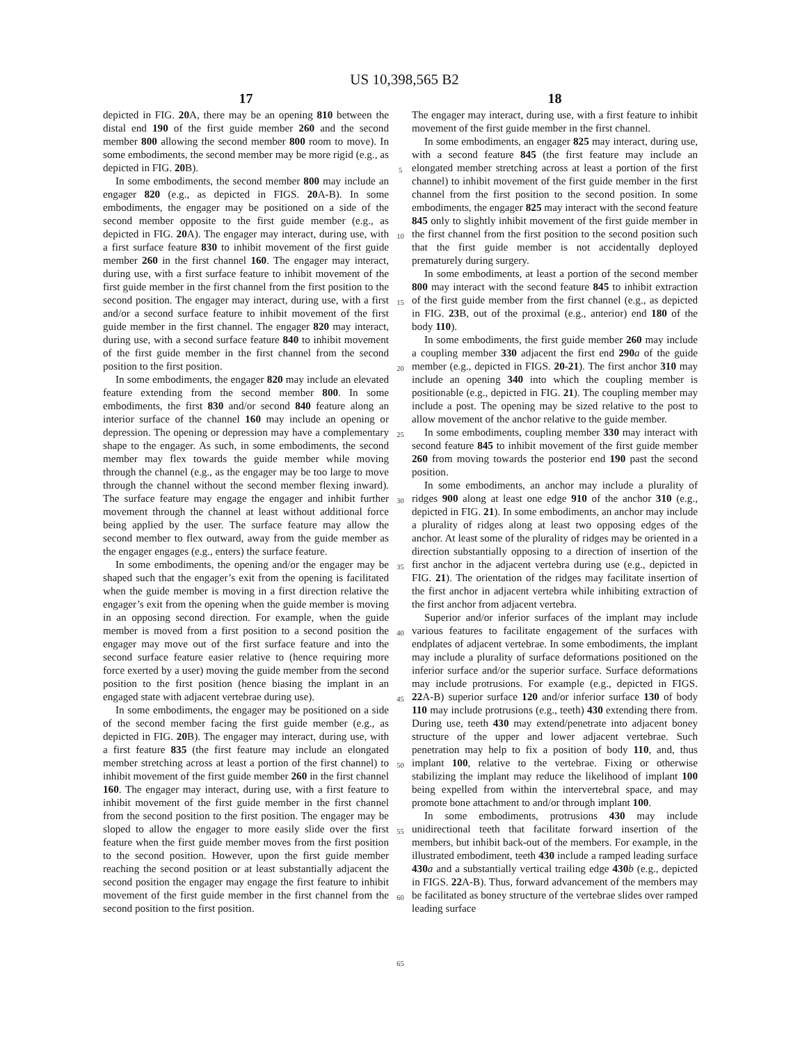US 10,398,565 B2
17
depicted in FIG. 20 A, there may be an opening 810 between the distal end 190 of the first guide member 260 and the second member 800 allowing the second member 800 room to move). In some embodiments, the second member may be more rigid (e.g., as depicted in FIG. 20 B).
In some embodiments, the second member 800 may include an engager 820 (e.g., as depicted in FIGS. 20 A-B). In some embodiments, the engager may be positioned on a side of the second member opposite to the first guide member (e.g., as depicted in FIG. 20 A). The engager may interact, during use, with a first surface feature 830 to inhibit movement of the first guide member 260 in the first channel 160. The engager may interact, during use, with a first surface feature to inhibit movement of the first guide member in the first channel from the first position to the second position. The engager may interact, during use, with a first and/or a second surface feature to inhibit movement of the first guide member in the first channel. The engager 820 may interact, during use, with a second surface feature 840 to inhibit movement of the first guide member in the first channel from the second position to the first position.
In some embodiments, the engager 820 may include an elevated feature extending from the second member 800. In some embodiments, the first 830 and/or second 840 feature along an interior surface of the channel 160 may include an opening or depression. The opening or depression may have a complementary shape to the engager. As such, in some embodiments, the second member may flex towards the guide member while moving through the channel (e.g., as the engager may be too large to move through the channel without the second member flexing inward). The surface feature may engage the engager and inhibit further movement through the channel at least without additional force being applied by the user. The surface feature may allow the second member to flex outward, away from the guide member as the engager engages (e.g., enters) the surface feature.
In some embodiments, the opening and/or the engager may be shaped such that the engager’s exit from the opening is facilitated when the guide member is moving in a first direction relative the engager’s exit from the opening when the guide member is moving in an opposing second direction. For example, when the guide member is moved from a first position to a second position the engager may move out of the first surface feature and into the second surface feature easier relative to (hence requiring more force exerted by a user) moving the guide member from the second position to the first position (hence biasing the implant in an engaged state with adjacent vertebrae during use).
In some embodiments, the engager may be positioned on a side of the second member facing the first guide member (e.g., as depicted in FIG. 20 B). The engager may interact, during use, with a first feature 835 (the first feature may include an elongated member stretching across at least a portion of the first channel) to inhibit movement of the first guide member 260 in the first channel 160. The engager may interact, during use, with a first feature to inhibit movement of the first guide member in the first channel from the second position to the first position. The engager may be sloped to allow the engager to more easily slide over the first feature when the first guide member moves from the first position to the second position. However, upon the first guide member reaching the second position or at least substantially adjacent the second position the engager may engage the first feature to inhibit movement of the first guide member in the first channel from the second position to the first position.
5
10
15
20
25
30
35
40
45
50
55
60
65
18
The engager may interact, during use, with a first feature to inhibit movement of the first guide member in the first channel.
In some embodiments, an engager 825 may interact, during use, with a second feature 845 (the first feature may include an elongated member stretching across at least a portion of the first channel) to inhibit movement of the first guide member in the first channel from the first position to the second position. In some embodiments, the engager 825 may interact with the second feature 845 only to slightly inhibit movement of the first guide member in the first channel from the first position to the second position such that the first guide member is not accidentally deployed prematurely during surgery.
In some embodiments, at least a portion of the second member 800 may interact with the second feature 845 to inhibit extraction of the first guide member from the first channel (e.g., as depicted in FIG. 23 B, out of the proximal (e.g., anterior) end 180 of the body 110).
In some embodiments, the first guide member 260 may include a coupling member 330 adjacent the first end 290 a of the guide member (e.g., depicted in FIGS. 20-21). The first anchor 310 may include an opening 340 into which the coupling member is positionable (e.g., depicted in FIG. 21). The coupling member may include a post. The opening may be sized relative to the post to allow movement of the anchor relative to the guide member.
In some embodiments, coupling member 330 may interact with second feature 845 to inhibit movement of the first guide member 260 from moving towards the posterior end 190 past the second position.
In some embodiments, an anchor may include a plurality of ridges 900 along at least one edge 910 of the anchor 310 (e.g., depicted in FIG. 21). In some embodiments, an anchor may include a plurality of ridges along at least two opposing edges of the anchor. At least some of the plurality of ridges may be oriented in a direction substantially opposing to a direction of insertion of the first anchor in the adjacent vertebra during use (e.g., depicted in FIG. 21). The orientation of the ridges may facilitate insertion of the first anchor in adjacent vertebra while inhibiting extraction of the first anchor from adjacent vertebra.
Superior and/or inferior surfaces of the implant may include various features to facilitate engagement of the surfaces with endplates of adjacent vertebrae. In some embodiments, the implant may include a plurality of surface deformations positioned on the inferior surface and/or the superior surface. Surface deformations may include protrusions. For example (e.g., depicted in FIGS. 22 A-B) superior surface 120 and/or inferior surface 130 of body 110 may include protrusions (e.g., teeth) 430 extending there from. During use, teeth 430 may extend/penetrate into adjacent boney structure of the upper and lower adjacent vertebrae. Such penetration may help to fix a position of body 110, and, thus implant 100, relative to the vertebrae. Fixing or otherwise stabilizing the implant may reduce the likelihood of implant 100 being expelled from within the intervertebral space, and may promote bone attachment to and/or through implant 100.
In some embodiments, protrusions 430 may include unidirectional teeth that facilitate forward insertion of the members, but inhibit back-out of the members. For example, in the illustrated embodiment, teeth 430 include a ramped leading surface 430 a and a substantially vertical trailing edge 430 b (e.g., depicted in FIGS. 22 A-B). Thus, forward advancement of the members may be facilitated as boney structure of the vertebrae slides over ramped leading surface